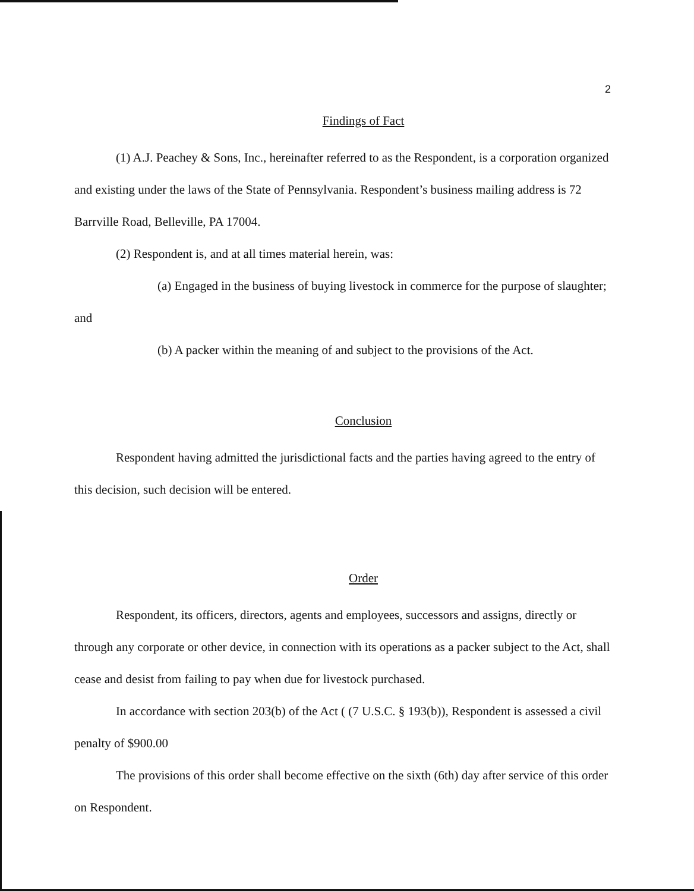2
Findings of Fact
(1) A.J. Peachey & Sons, Inc., hereinafter referred to as the Respondent, is a corporation organized and existing under the laws of the State of Pennsylvania. Respondent’s business mailing address is 72 Barrville Road, Belleville, PA 17004.
(2) Respondent is, and at all times material herein, was:
(a) Engaged in the business of buying livestock in commerce for the purpose of slaughter; and
(b) A packer within the meaning of and subject to the provisions of the Act.
Conclusion
Respondent having admitted the jurisdictional facts and the parties having agreed to the entry of this decision, such decision will be entered.
Order
Respondent, its officers, directors, agents and employees, successors and assigns, directly or through any corporate or other device, in connection with its operations as a packer subject to the Act, shall cease and desist from failing to pay when due for livestock purchased.
In accordance with section 203(b) of the Act ( (7 U.S.C. § 193(b)), Respondent is assessed a civil penalty of $900.00
The provisions of this order shall become effective on the sixth (6th) day after service of this order on Respondent.